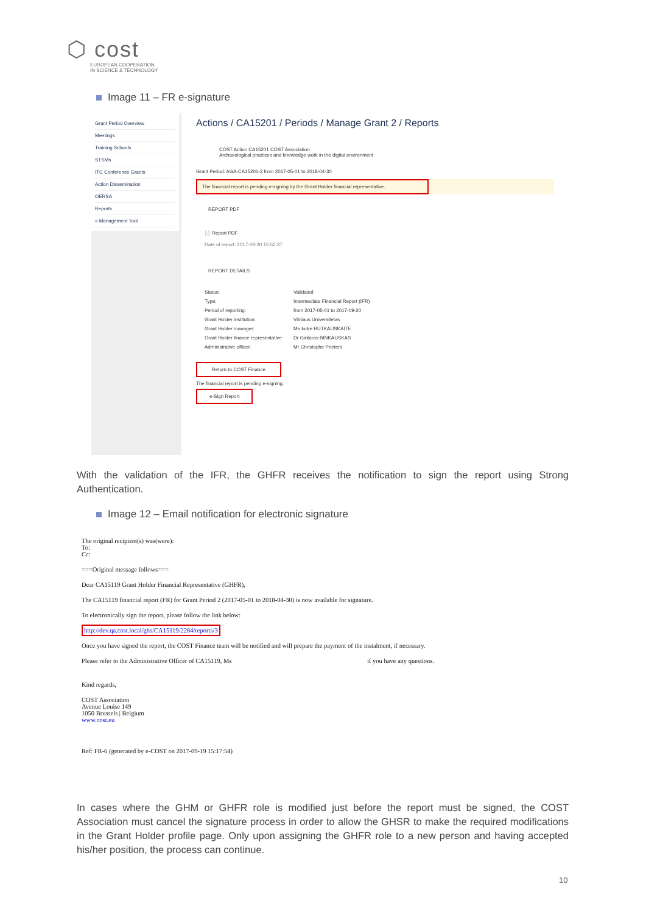⬡ cost
EUROPEAN COOPERATION
IN SCIENCE & TECHNOLOGY
Image 11 – FR e-signature
Grant Period Overview
Meetings
Training Schools
STSMs
ITC Conference Grants
Action Dissemination
OERSA
Reports
« Management Tool
Actions / CA15201 / Periods / Manage Grant 2 / Reports
COST Action CA15201 COST Association
Archaeological practices and knowledge work in the digital environment
Grant Period: AGA-CA15201-2 from 2017-05-01 to 2018-04-30
The financial report is pending e-signing by the Grant Holder financial representative.
REPORT PDF
📄 Report PDF
Date of report: 2017-09-20 15:52:37
REPORT DETAILS
Status: Validated
Type: Intermediate Financial Report (IFR)
Period of reporting: from 2017-05-01 to 2017-09-20
Grant Holder institution: Vilniaus Universitetas
Grant Holder manager: Ms Indrė RUTKAUSKAITE
Grant Holder finance representative: Dr Gintaras BINKAUSKAS
Administrative officer: Mr Christophe Peeters
Return to COST Finance
The financial report is pending e-signing.
e-Sign Report
With the validation of the IFR, the GHFR receives the notification to sign the report using Strong Authentication.
Image 12 – Email notification for electronic signature
The original recipient(s) was(were):
To:
Cc:
===Original message follows===
Dear CA15119 Grant Holder Financial Representative (GHFR),
The CA15119 financial report (FR) for Grant Period 2 (2017-05-01 to 2018-04-30) is now available for signature.
To electronically sign the report, please follow the link below:
http://dev.qa.cost.local/ghs/CA15119/2284/reports/3
Once you have signed the report, the COST Finance team will be notified and will prepare the payment of the instalment, if necessary.
Please refer to the Administrative Officer of CA15119, Ms if you have any questions.
Kind regards,
COST Association
Avenue Louise 149
1050 Brussels | Belgium
www.cost.eu
Ref: FR-6 (generated by e-COST on 2017-09-19 15:17:54)
In cases where the GHM or GHFR role is modified just before the report must be signed, the COST Association must cancel the signature process in order to allow the GHSR to make the required modifications in the Grant Holder profile page. Only upon assigning the GHFR role to a new person and having accepted his/her position, the process can continue.
10